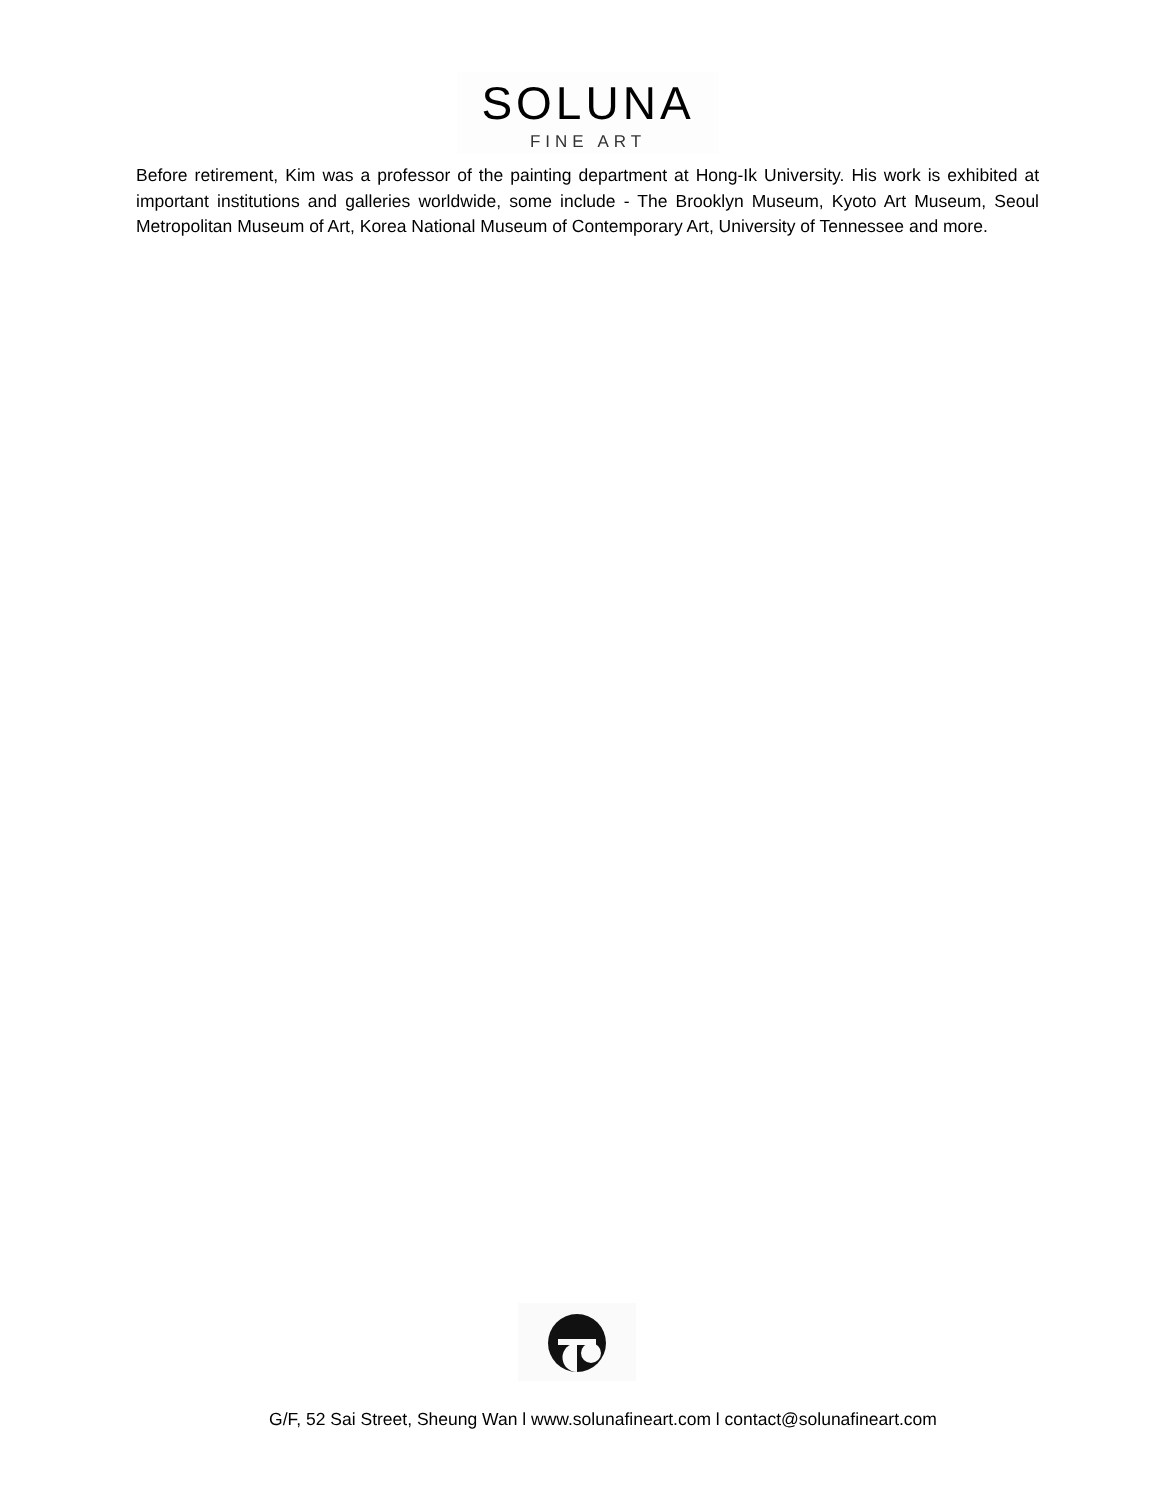SOLUNA
FINE ART
Before retirement, Kim was a professor of the painting department at Hong-Ik University. His work is exhibited at important institutions and galleries worldwide, some include - The Brooklyn Museum, Kyoto Art Museum, Seoul Metropolitan Museum of Art, Korea National Museum of Contemporary Art, University of Tennessee and more.
G/F, 52 Sai Street, Sheung Wan l www.solunafineart.com l contact@solunafineart.com